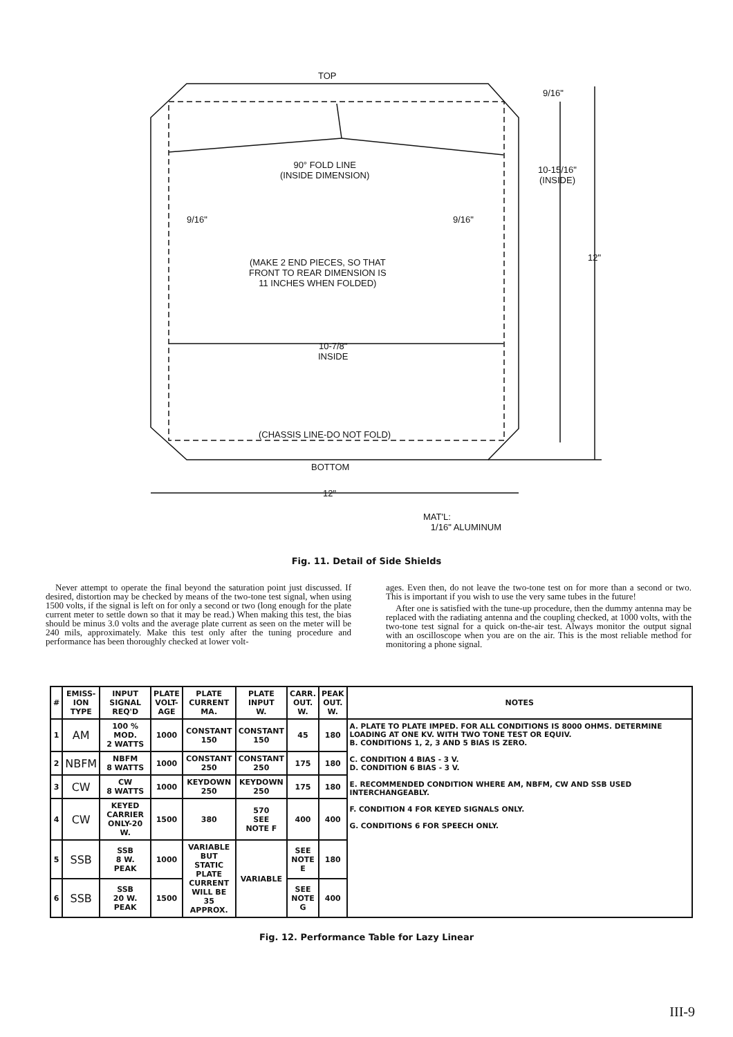TOP
9/16"
90° FOLD LINE
(INSIDE DIMENSION)
10-15/16"
(INSIDE)
9/16" 9/16"
12"
(MAKE 2 END PIECES, SO THAT
FRONT TO REAR DIMENSION IS
11 INCHES WHEN FOLDED)
10-7/8"
INSIDE
(CHASSIS LINE-DO NOT FOLD)
BOTTOM
12"
MAT'L:
1/16" ALUMINUM
Fig. 11. Detail of Side Shields
Never attempt to operate the final beyond the saturation point just discussed. If desired, distortion may be checked by means of the two-tone test signal, when using 1500 volts, if the signal is left on for only a second or two (long enough for the plate current meter to settle down so that it may be read.) When making this test, the bias should be minus 3.0 volts and the average plate current as seen on the meter will be 240 mils, approximately. Make this test only after the tuning procedure and performance has been thoroughly checked at lower volt-
ages. Even then, do not leave the two-tone test on for more than a second or two. This is important if you wish to use the very same tubes in the future!
After one is satisfied with the tune-up procedure, then the dummy antenna may be replaced with the radiating antenna and the coupling checked, at 1000 volts, with the two-tone test signal for a quick on-the-air test. Always monitor the output signal with an oscilloscope when you are on the air. This is the most reliable method for monitoring a phone signal.
| # | EMISS- ION TYPE | INPUT SIGNAL REQ'D | PLATE VOLT- AGE | PLATE CURRENT MA. | PLATE INPUT W. | CARR. OUT. W. | PEAK OUT. W. | NOTES |
| --- | --- | --- | --- | --- | --- | --- | --- | --- |
| 1 | AM | 100 % MOD. 2 WATTS | 1000 | CONSTANT 150 | CONSTANT 150 | 45 | 180 | A. PLATE TO PLATE IMPED. FOR ALL CONDITIONS IS 8000 OHMS. DETERMINE LOADING AT ONE KV. WITH TWO TONE TEST OR EQUIV. B. CONDITIONS 1, 2, 3 AND 5 BIAS IS ZERO. C. CONDITION 4 BIAS - 3 V. D. CONDITION 6 BIAS - 3 V. E. RECOMMENDED CONDITION WHERE AM, NBFM, CW AND SSB USED INTERCHANGEABLY. F. CONDITION 4 FOR KEYED SIGNALS ONLY. G. CONDITIONS 6 FOR SPEECH ONLY. |
| 2 | NBFM | NBFM 8 WATTS | 1000 | CONSTANT 250 | CONSTANT 250 | 175 | 180 | |
| 3 | CW | CW 8 WATTS | 1000 | KEYDOWN 250 | KEYDOWN 250 | 175 | 180 | |
| 4 | CW | KEYED CARRIER ONLY-20 W. | 1500 | 380 | 570 SEE NOTE F | 400 | 400 | |
| 5 | SSB | SSB 8 W. PEAK | 1000 | VARIABLE BUT STATIC PLATE CURRENT WILL BE 35 APPROX. | VARIABLE | SEE NOTE E | 180 | |
| 6 | SSB | SSB 20 W. PEAK | 1500 | | | SEE NOTE G | 400 | |
Fig. 12. Performance Table for Lazy Linear
III-9